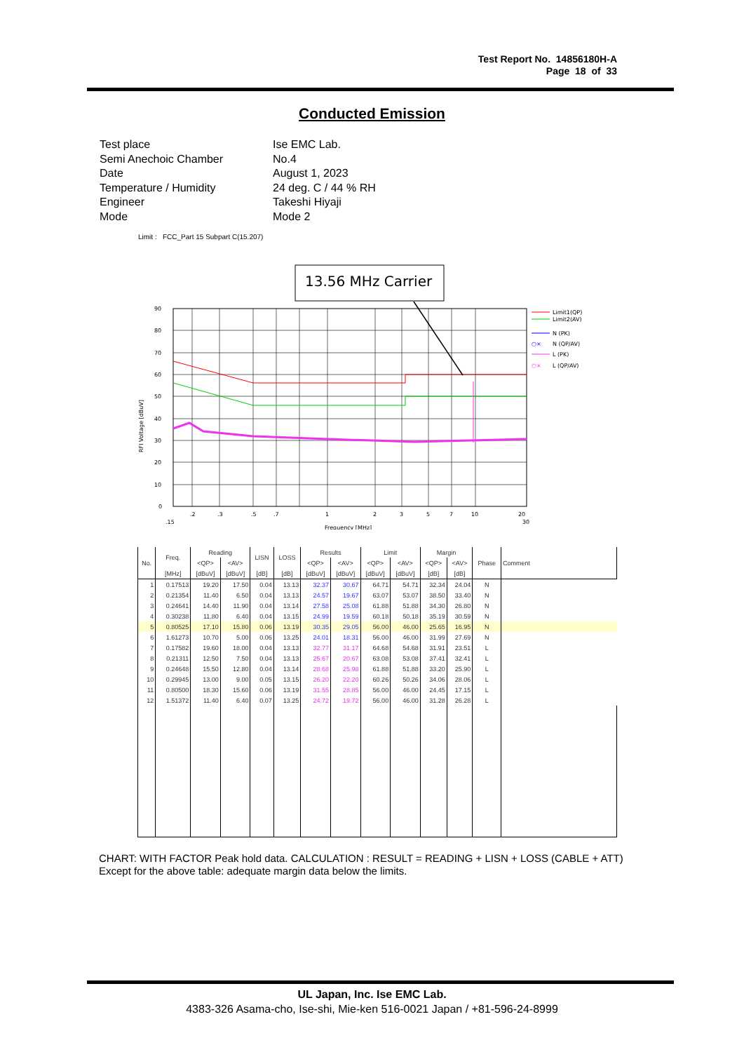Test Report No. 14856180H-A
Page 18 of 33
Conducted Emission
| Test place | Ise EMC Lab. |
| Semi Anechoic Chamber | No.4 |
| Date | August 1, 2023 |
| Temperature / Humidity | 24 deg. C / 44 % RH |
| Engineer | Takeshi Hiyaji |
| Mode | Mode 2 |
Limit : FCC_Part 15 Subpart C(15.207)
13.56 MHz Carrier
90
80
70
60
50
40
30
20
10
0
.15
.2
.3
.5
.7
1
2
3
5
7
10
20
30
Frequency [MHz]
RFI Voltage [dBuV]
Limit1(QP)
Limit2(AV)
N (PK)
○×
N (QP/AV)
L (PK)
○×
L (QP/AV)
| No. | Freq. | Reading | | LISN | LOSS | Results | | Limit | | Margin | | Phase | Comment |
| --- | --- | --- | --- | --- | --- | --- | --- | --- | --- | --- | --- | --- | --- |
| | | <QP> | <AV> | | | <QP> | <AV> | <QP> | <AV> | <QP> | <AV> | | |
| | [MHz] | [dBuV] | [dBuV] | [dB] | [dB] | [dBuV] | [dBuV] | [dBuV] | [dBuV] | [dB] | [dB] | | |
| 1 | 0.17513 | 19.20 | 17.50 | 0.04 | 13.13 | 32.37 | 30.67 | 64.71 | 54.71 | 32.34 | 24.04 | N | |
| 2 | 0.21354 | 11.40 | 6.50 | 0.04 | 13.13 | 24.57 | 19.67 | 63.07 | 53.07 | 38.50 | 33.40 | N | |
| 3 | 0.24641 | 14.40 | 11.90 | 0.04 | 13.14 | 27.58 | 25.08 | 61.88 | 51.88 | 34.30 | 26.80 | N | |
| 4 | 0.30238 | 11.80 | 6.40 | 0.04 | 13.15 | 24.99 | 19.59 | 60.18 | 50.18 | 35.19 | 30.59 | N | |
| 5 | 0.80525 | 17.10 | 15.80 | 0.06 | 13.19 | 30.35 | 29.05 | 56.00 | 46.00 | 25.65 | 16.95 | N | |
| 6 | 1.61273 | 10.70 | 5.00 | 0.06 | 13.25 | 24.01 | 18.31 | 56.00 | 46.00 | 31.99 | 27.69 | N | |
| 7 | 0.17582 | 19.60 | 18.00 | 0.04 | 13.13 | 32.77 | 31.17 | 64.68 | 54.68 | 31.91 | 23.51 | L | |
| 8 | 0.21311 | 12.50 | 7.50 | 0.04 | 13.13 | 25.67 | 20.67 | 63.08 | 53.08 | 37.41 | 32.41 | L | |
| 9 | 0.24648 | 15.50 | 12.80 | 0.04 | 13.14 | 28.68 | 25.98 | 61.88 | 51.88 | 33.20 | 25.90 | L | |
| 10 | 0.29945 | 13.00 | 9.00 | 0.05 | 13.15 | 26.20 | 22.20 | 60.26 | 50.26 | 34.06 | 28.06 | L | |
| 11 | 0.80500 | 18.30 | 15.60 | 0.06 | 13.19 | 31.55 | 28.85 | 56.00 | 46.00 | 24.45 | 17.15 | L | |
| 12 | 1.51372 | 11.40 | 6.40 | 0.07 | 13.25 | 24.72 | 19.72 | 56.00 | 46.00 | 31.28 | 26.28 | L | |
CHART: WITH FACTOR Peak hold data. CALCULATION : RESULT = READING + LISN + LOSS (CABLE + ATT)
Except for the above table: adequate margin data below the limits.
UL Japan, Inc. Ise EMC Lab.
4383-326 Asama-cho, Ise-shi, Mie-ken 516-0021 Japan / +81-596-24-8999